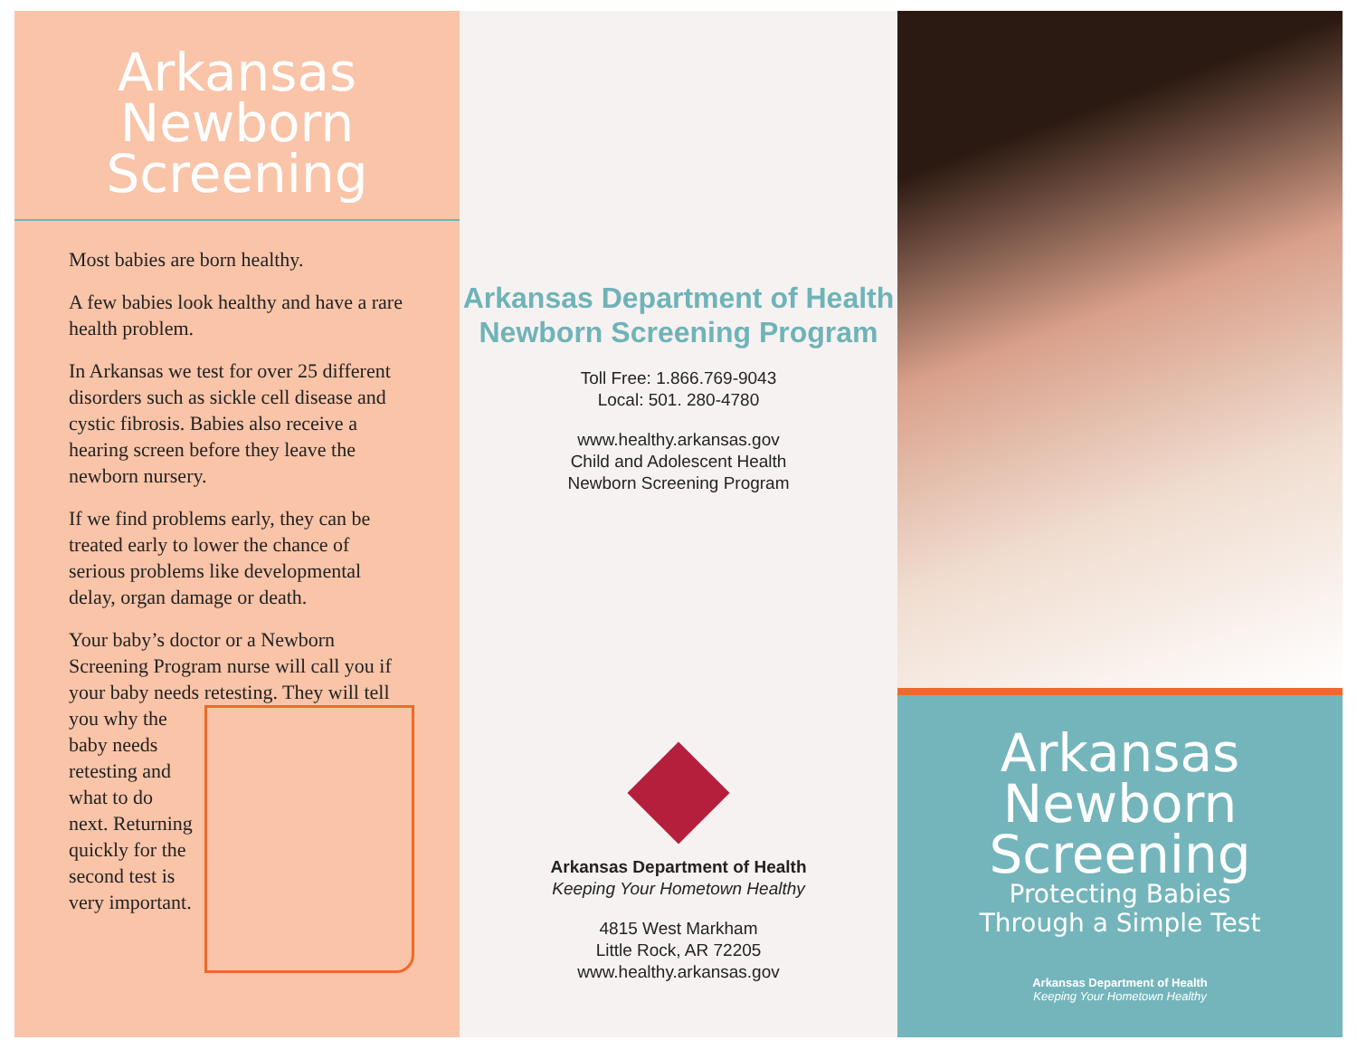Arkansas
Newborn
Screening
Most babies are born healthy.
A few babies look healthy and have a rare health problem.
In Arkansas we test for over 25 different disorders such as sickle cell disease and cystic fibrosis. Babies also receive a hearing screen before they leave the newborn nursery.
If we find problems early, they can be treated early to lower the chance of serious problems like developmental delay, organ damage or death.
Your baby’s doctor or a Newborn Screening Program nurse will call you if your baby needs retesting. They will tell you why the baby needs retesting and what to do next. Returning quickly for the second test is very important.
Arkansas Department of Health
Newborn Screening Program
Toll Free: 1.866.769-9043
Local: 501. 280-4780
www.healthy.arkansas.gov
Child and Adolescent Health
Newborn Screening Program
Arkansas Department of Health
Keeping Your Hometown Healthy
4815 West Markham
Little Rock, AR 72205
www.healthy.arkansas.gov
Arkansas
Newborn
Screening
Protecting Babies
Through a Simple Test
Arkansas Department of Health
Keeping Your Hometown Healthy